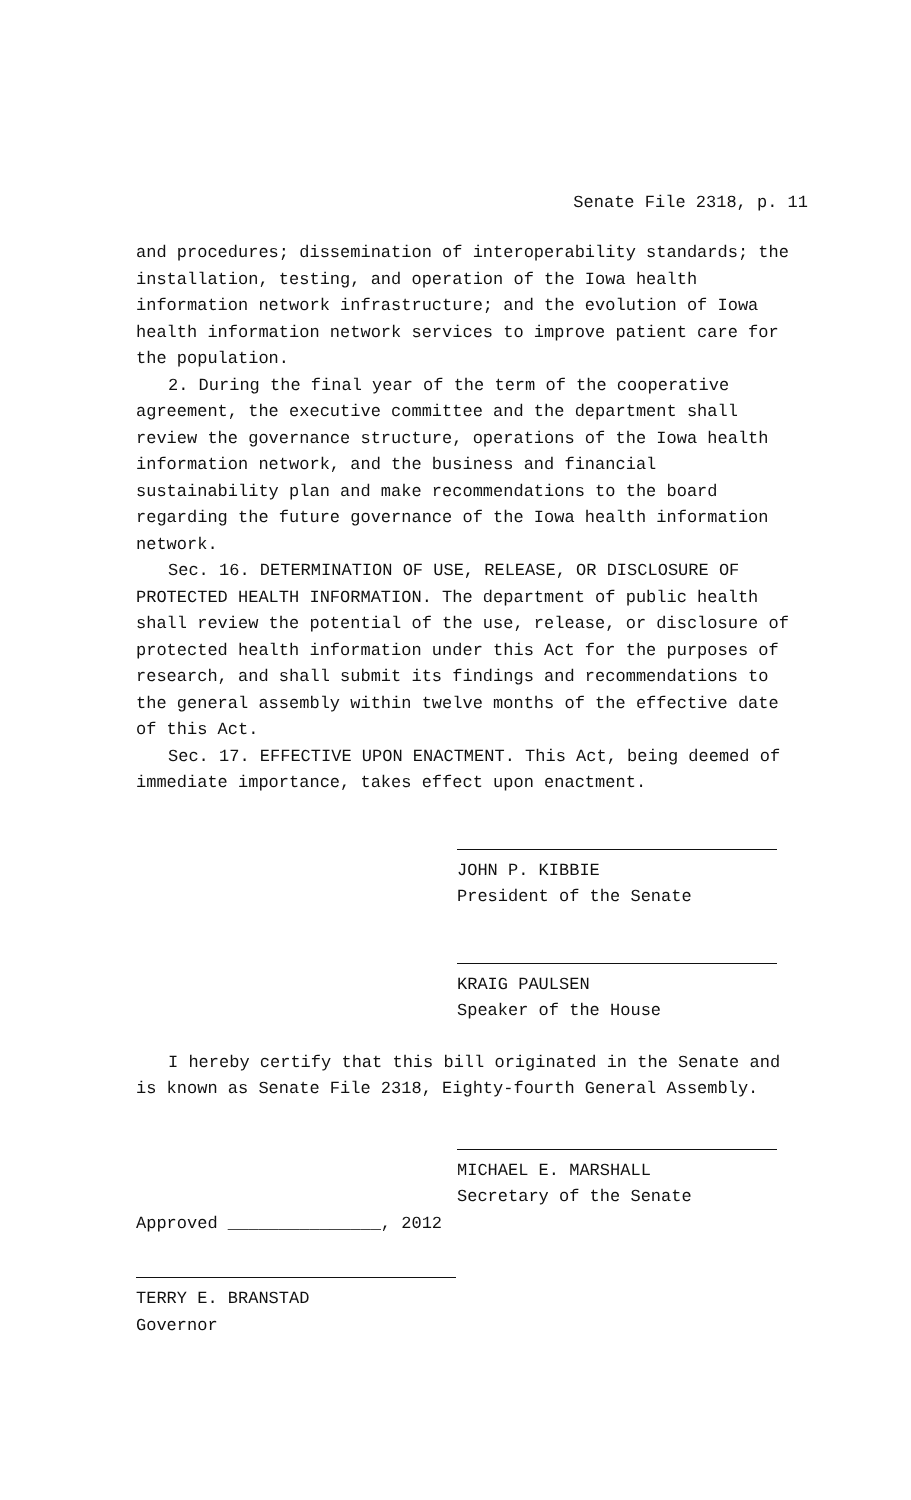Senate File 2318, p. 11
and procedures; dissemination of interoperability standards; the installation, testing, and operation of the Iowa health information network infrastructure; and the evolution of Iowa health information network services to improve patient care for the population.
2. During the final year of the term of the cooperative agreement, the executive committee and the department shall review the governance structure, operations of the Iowa health information network, and the business and financial sustainability plan and make recommendations to the board regarding the future governance of the Iowa health information network.
Sec. 16. DETERMINATION OF USE, RELEASE, OR DISCLOSURE OF PROTECTED HEALTH INFORMATION. The department of public health shall review the potential of the use, release, or disclosure of protected health information under this Act for the purposes of research, and shall submit its findings and recommendations to the general assembly within twelve months of the effective date of this Act.
Sec. 17. EFFECTIVE UPON ENACTMENT. This Act, being deemed of immediate importance, takes effect upon enactment.
JOHN P. KIBBIE
President of the Senate
KRAIG PAULSEN
Speaker of the House
I hereby certify that this bill originated in the Senate and is known as Senate File 2318, Eighty-fourth General Assembly.
MICHAEL E. MARSHALL
Secretary of the Senate
Approved _______________, 2012
TERRY E. BRANSTAD
Governor